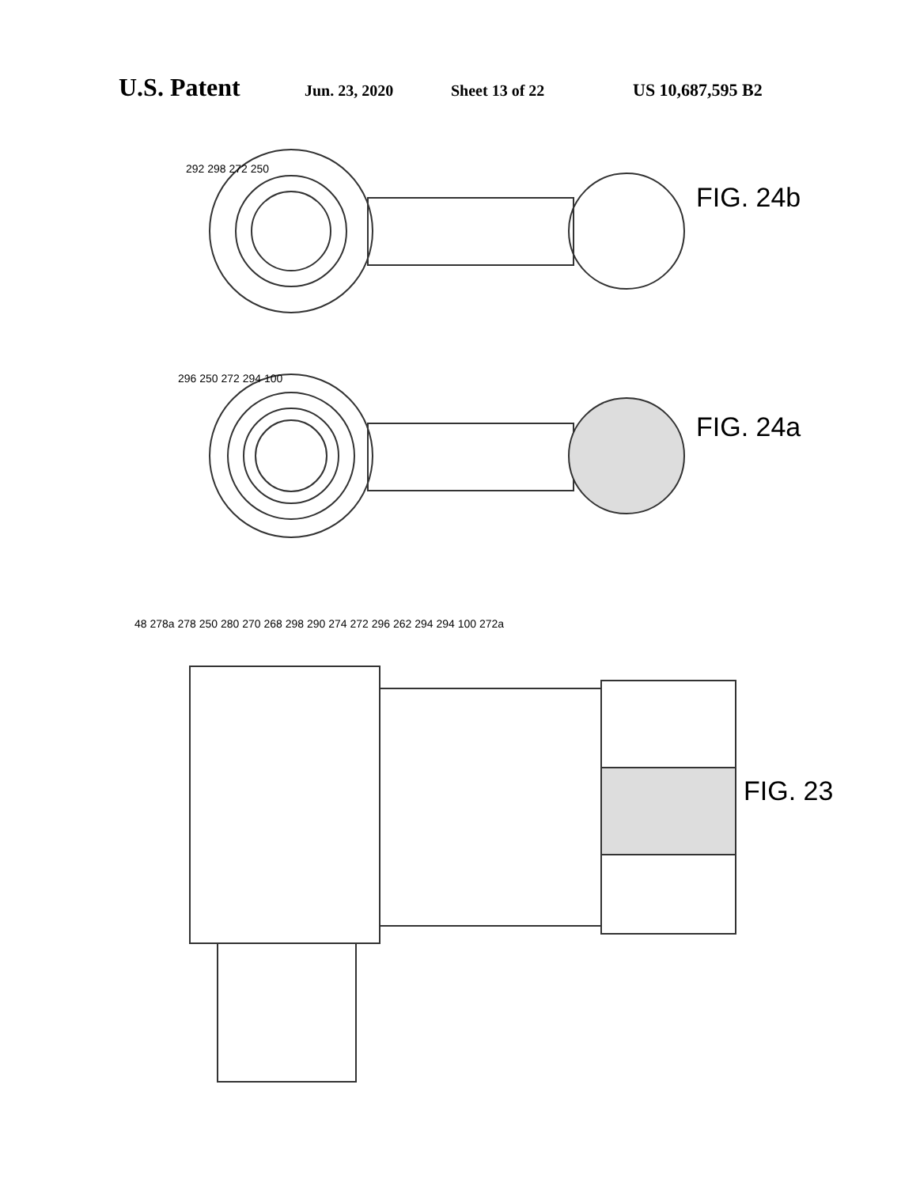U.S. Patent Jun. 23, 2020 Sheet 13 of 22 US 10,687,595 B2
FIG. 24b
FIG. 24a
FIG. 23
292 298 272 250
296 250 272 294 100
48 278a 278 250 280 270 268 298 290 274 272 296 262 294 294 100 272a